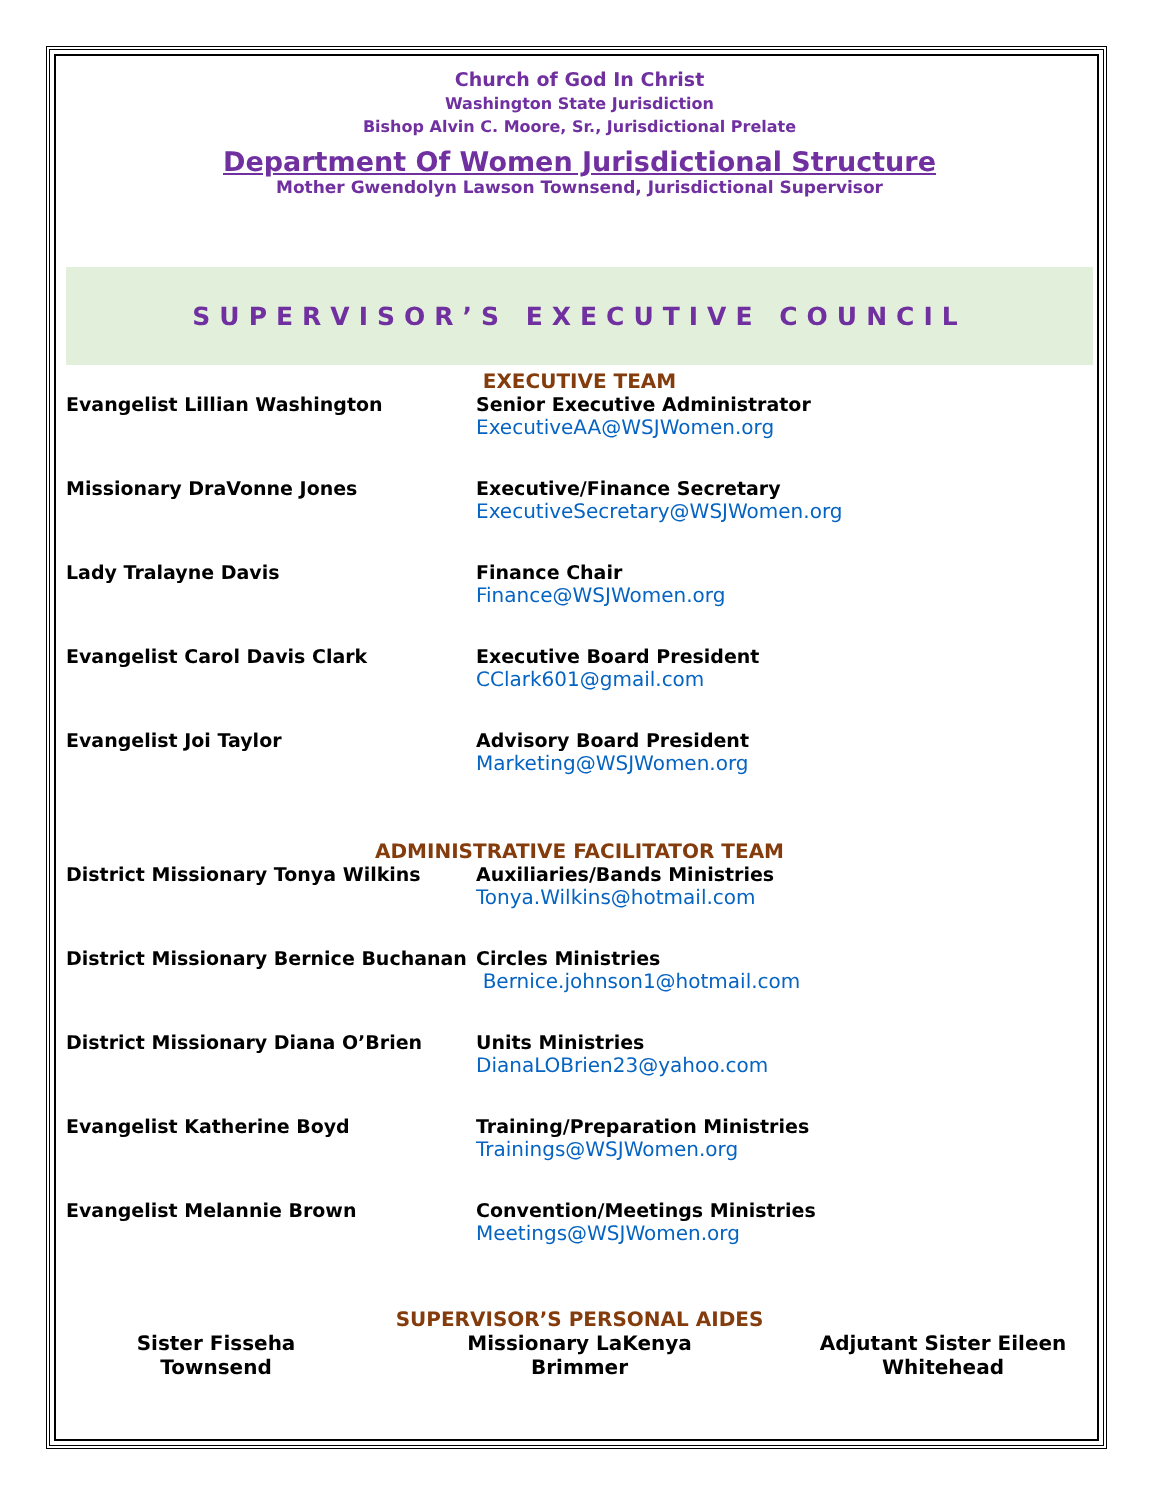Church of God In Christ
Washington State Jurisdiction
Bishop Alvin C. Moore, Sr., Jurisdictional Prelate
Department Of Women Jurisdictional Structure
Mother Gwendolyn Lawson Townsend, Jurisdictional Supervisor
SUPERVISOR’S EXECUTIVE COUNCIL
EXECUTIVE TEAM
| Evangelist Lillian Washington | Senior Executive Administrator ExecutiveAA@WSJWomen.org |
| Missionary DraVonne Jones | Executive/Finance Secretary ExecutiveSecretary@WSJWomen.org |
| Lady Tralayne Davis | Finance Chair Finance@WSJWomen.org |
| Evangelist Carol Davis Clark | Executive Board President CClark601@gmail.com |
| Evangelist Joi Taylor | Advisory Board President Marketing@WSJWomen.org |
ADMINISTRATIVE FACILITATOR TEAM
| District Missionary Tonya Wilkins | Auxiliaries/Bands Ministries Tonya.Wilkins@hotmail.com |
| District Missionary Bernice Buchanan | Circles Ministries Bernice.johnson1@hotmail.com |
| District Missionary Diana O’Brien | Units Ministries DianaLOBrien23@yahoo.com |
| Evangelist Katherine Boyd | Training/Preparation Ministries Trainings@WSJWomen.org |
| Evangelist Melannie Brown | Convention/Meetings Ministries Meetings@WSJWomen.org |
SUPERVISOR’S PERSONAL AIDES
Sister Fisseha
Townsend
Missionary LaKenya
Brimmer
Adjutant Sister Eileen
Whitehead